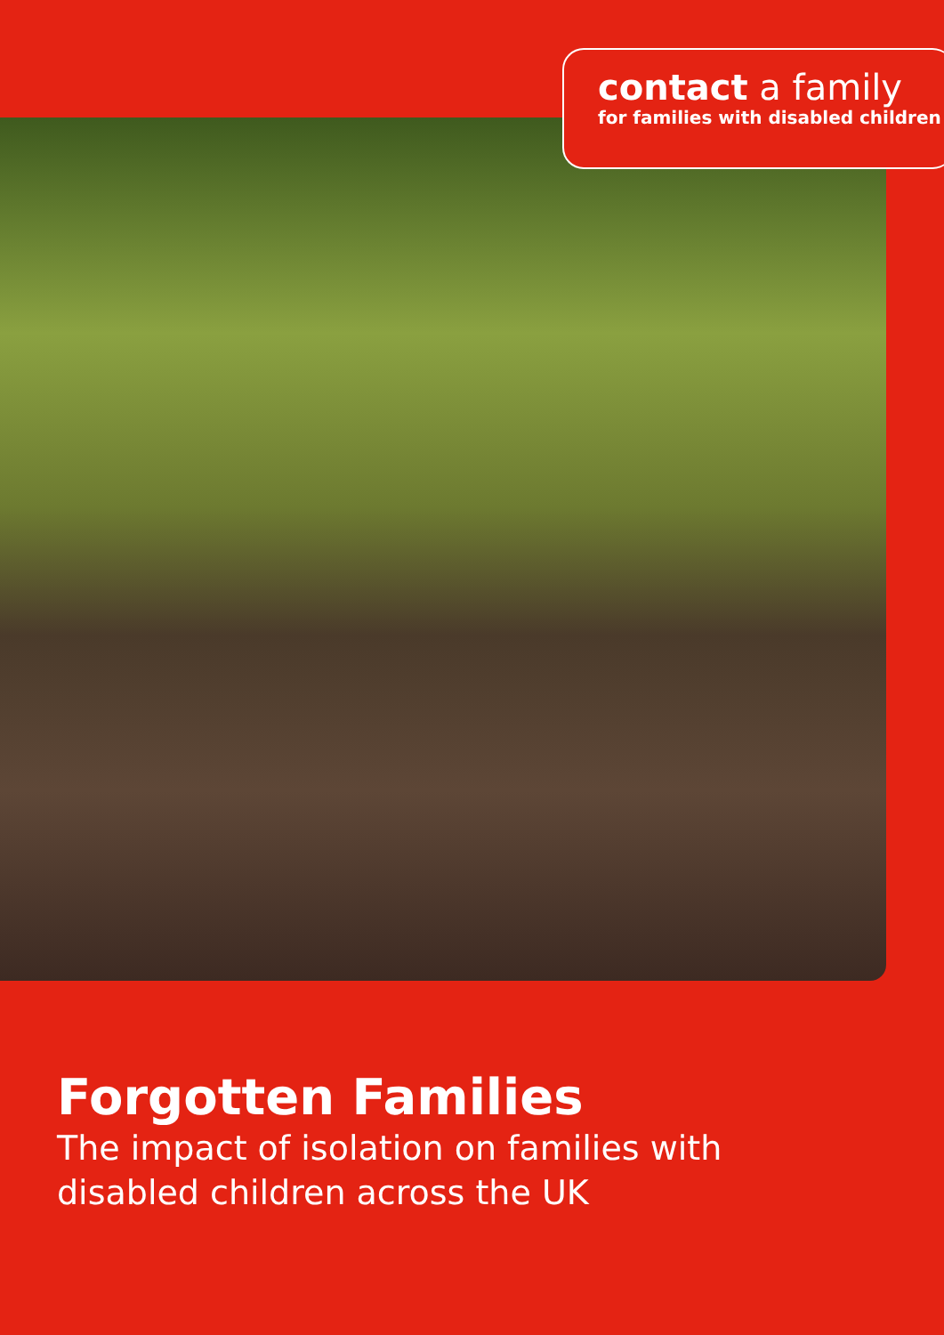contact a family
for families with disabled children
Forgotten Families
The impact of isolation on families with
disabled children across the UK